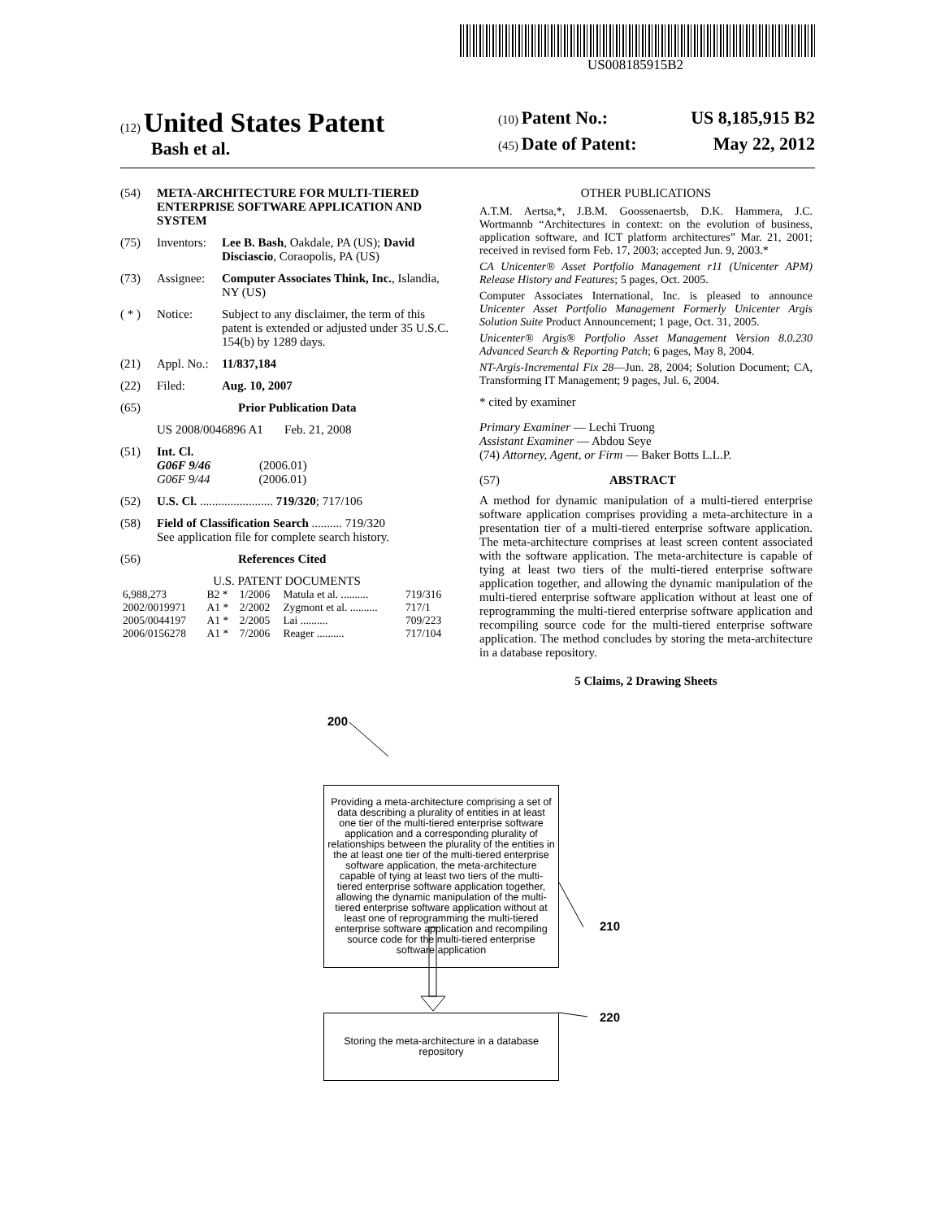US008185915B2
(12) United States Patent
Bash et al.
(10) Patent No.: US 8,185,915 B2
(45) Date of Patent: May 22, 2012
(54) META-ARCHITECTURE FOR MULTI-TIERED ENTERPRISE SOFTWARE APPLICATION AND SYSTEM
(75) Inventors: Lee B. Bash, Oakdale, PA (US); David Disciascio, Coraopolis, PA (US)
(73) Assignee: Computer Associates Think, Inc., Islandia, NY (US)
( * ) Notice: Subject to any disclaimer, the term of this patent is extended or adjusted under 35 U.S.C. 154(b) by 1289 days.
(21) Appl. No.: 11/837,184
(22) Filed: Aug. 10, 2007
(65) Prior Publication Data
US 2008/0046896 A1 Feb. 21, 2008
(51) Int. Cl.
G06F 9/46 (2006.01)
G06F 9/44 (2006.01)
(52) U.S. Cl. ........................ 719/320; 717/106
(58) Field of Classification Search .......... 719/320
See application file for complete search history.
(56) References Cited
U.S. PATENT DOCUMENTS
| 6,988,273 | B2 * | 1/2006 | Matula et al. .......... | 719/316 |
| 2002/0019971 | A1 * | 2/2002 | Zygmont et al. .......... | 717/1 |
| 2005/0044197 | A1 * | 2/2005 | Lai .......... | 709/223 |
| 2006/0156278 | A1 * | 7/2006 | Reager .......... | 717/104 |
OTHER PUBLICATIONS
A.T.M. Aertsa,*, J.B.M. Goossenaertsb, D.K. Hammera, J.C. Wortmannb “Architectures in context: on the evolution of business, application software, and ICT platform architectures” Mar. 21, 2001; received in revised form Feb. 17, 2003; accepted Jun. 9, 2003.*
CA Unicenter® Asset Portfolio Management r11 (Unicenter APM) Release History and Features; 5 pages, Oct. 2005.
Computer Associates International, Inc. is pleased to announce Unicenter Asset Portfolio Management Formerly Unicenter Argis Solution Suite Product Announcement; 1 page, Oct. 31, 2005.
Unicenter® Argis® Portfolio Asset Management Version 8.0.230 Advanced Search & Reporting Patch; 6 pages, May 8, 2004.
NT-Argis-Incremental Fix 28—Jun. 28, 2004; Solution Document; CA, Transforming IT Management; 9 pages, Jul. 6, 2004.
* cited by examiner
Primary Examiner — Lechi Truong
Assistant Examiner — Abdou Seye
(74) Attorney, Agent, or Firm — Baker Botts L.L.P.
(57) ABSTRACT
A method for dynamic manipulation of a multi-tiered enterprise software application comprises providing a meta-architecture in a presentation tier of a multi-tiered enterprise software application. The meta-architecture comprises at least screen content associated with the software application. The meta-architecture is capable of tying at least two tiers of the multi-tiered enterprise software application together, and allowing the dynamic manipulation of the multi-tiered enterprise software application without at least one of reprogramming the multi-tiered enterprise software application and recompiling source code for the multi-tiered enterprise software application. The method concludes by storing the meta-architecture in a database repository.
5 Claims, 2 Drawing Sheets
200
Providing a meta-architecture comprising a set of data describing a plurality of entities in at least one tier of the multi-tiered enterprise software application and a corresponding plurality of relationships between the plurality of the entities in the at least one tier of the multi-tiered enterprise software application, the meta-architecture capable of tying at least two tiers of the multi-tiered enterprise software application together, allowing the dynamic manipulation of the multi-tiered enterprise software application without at least one of reprogramming the multi-tiered enterprise software application and recompiling source code for the multi-tiered enterprise software application
210
Storing the meta-architecture in a database repository
220